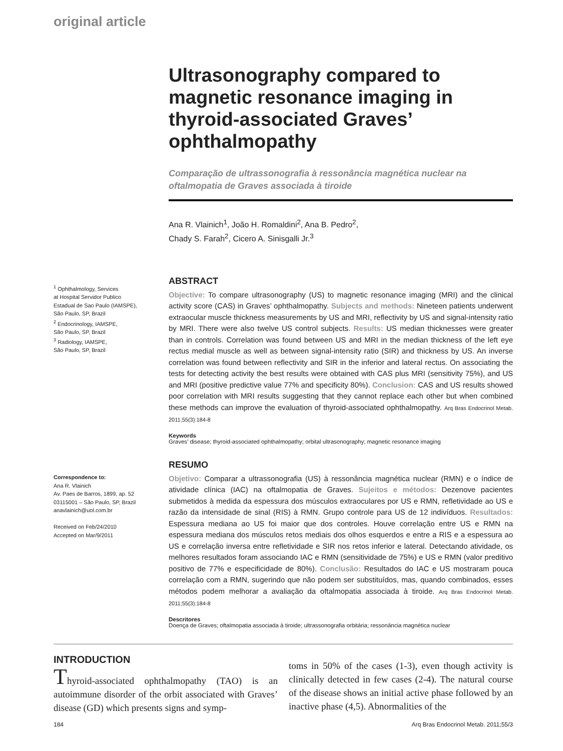original article
<sup>1</sup> Ophthalmology, Services
at Hospital Servidor Publico
Estadual de Sao Paulo (IAMSPE),
São Paulo, SP, Brazil
<sup>2</sup> Endocrinology, IAMSPE,
São Paulo, SP, Brazil
<sup>3</sup> Radiology, IAMSPE,
São Paulo, SP, Brazil
Correspondence to:
Ana R. Vlainich
Av. Paes de Barros, 1899, ap. 52
03115001 – São Paulo, SP, Brazil
anavlainich@uol.com.br
Received on Feb/24/2010
Accepted on Mar/9/2011
Ultrasonography compared to magnetic resonance imaging in thyroid-associated Graves’ ophthalmopathy
Comparação de ultrassonografia à ressonância magnética nuclear na oftalmopatia de Graves associada à tiroide
Ana R. Vlainich<sup>1</sup>, João H. Romaldini<sup>2</sup>, Ana B. Pedro<sup>2</sup>,
Chady S. Farah<sup>2</sup>, Cicero A. Sinisgalli Jr.<sup>3</sup>
ABSTRACT
Objective: To compare ultrasonography (US) to magnetic resonance imaging (MRI) and the clinical activity score (CAS) in Graves’ ophthalmopathy. Subjects and methods: Nineteen patients underwent extraocular muscle thickness measurements by US and MRI, reflectivity by US and signal-intensity ratio by MRI. There were also twelve US control subjects. Results: US median thicknesses were greater than in controls. Correlation was found between US and MRI in the median thickness of the left eye rectus medial muscle as well as between signal-intensity ratio (SIR) and thickness by US. An inverse correlation was found between reflectivity and SIR in the inferior and lateral rectus. On associating the tests for detecting activity the best results were obtained with CAS plus MRI (sensitivity 75%), and US and MRI (positive predictive value 77% and specificity 80%). Conclusion: CAS and US results showed poor correlation with MRI results suggesting that they cannot replace each other but when combined these methods can improve the evaluation of thyroid-associated ophthalmopathy. Arq Bras Endocrinol Metab. 2011;55(3):184-8
Keywords
Graves’ disease; thyroid-associated ophthalmopathy; orbital ultrasonography; magnetic resonance imaging
RESUMO
Objetivo: Comparar a ultrassonografia (US) à ressonância magnética nuclear (RMN) e o índice de atividade clínica (IAC) na oftalmopatia de Graves. Sujeitos e métodos: Dezenove pacientes submetidos à medida da espessura dos músculos extraoculares por US e RMN, refletividade ao US e razão da intensidade de sinal (RIS) à RMN. Grupo controle para US de 12 indivíduos. Resultados: Espessura mediana ao US foi maior que dos controles. Houve correlação entre US e RMN na espessura mediana dos músculos retos mediais dos olhos esquerdos e entre a RIS e a espessura ao US e correlação inversa entre refletividade e SIR nos retos inferior e lateral. Detectando atividade, os melhores resultados foram associando IAC e RMN (sensitividade de 75%) e US e RMN (valor preditivo positivo de 77% e especificidade de 80%). Conclusão: Resultados do IAC e US mostraram pouca correlação com a RMN, sugerindo que não podem ser substituídos, mas, quando combinados, esses métodos podem melhorar a avaliação da oftalmopatia associada à tiroide. Arq Bras Endocrinol Metab. 2011;55(3):184-8
Descritores
Doença de Graves; oftalmopatia associada à tiroide; ultrassonografia orbitária; ressonância magnética nuclear
INTRODUCTION
Thyroid-associated ophthalmopathy (TAO) is an autoimmune disorder of the orbit associated with Graves’ disease (GD) which presents signs and symp-
toms in 50% of the cases (1-3), even though activity is clinically detected in few cases (2-4). The natural course of the disease shows an initial active phase followed by an inactive phase (4,5). Abnormalities of the
184 Arq Bras Endocrinol Metab. 2011;55/3